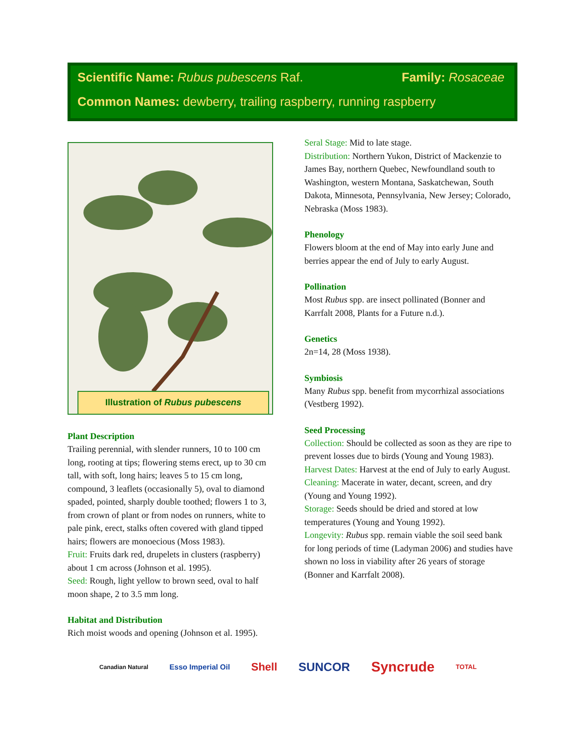Scientific Name: Rubus pubescens Raf. Family: Rosaceae
Common Names: dewberry, trailing raspberry, running raspberry
Illustration of Rubus pubescens
Plant Description
Trailing perennial, with slender runners, 10 to 100 cm long, rooting at tips; flowering stems erect, up to 30 cm tall, with soft, long hairs; leaves 5 to 15 cm long, compound, 3 leaflets (occasionally 5), oval to diamond spaded, pointed, sharply double toothed; flowers 1 to 3, from crown of plant or from nodes on runners, white to pale pink, erect, stalks often covered with gland tipped hairs; flowers are monoecious (Moss 1983).
Fruit: Fruits dark red, drupelets in clusters (raspberry) about 1 cm across (Johnson et al. 1995).
Seed: Rough, light yellow to brown seed, oval to half moon shape, 2 to 3.5 mm long.
Habitat and Distribution
Rich moist woods and opening (Johnson et al. 1995).
Seral Stage: Mid to late stage.
Distribution: Northern Yukon, District of Mackenzie to James Bay, northern Quebec, Newfoundland south to Washington, western Montana, Saskatchewan, South Dakota, Minnesota, Pennsylvania, New Jersey; Colorado, Nebraska (Moss 1983).
Phenology
Flowers bloom at the end of May into early June and berries appear the end of July to early August.
Pollination
Most Rubus spp. are insect pollinated (Bonner and Karrfalt 2008, Plants for a Future n.d.).
Genetics
2n=14, 28 (Moss 1938).
Symbiosis
Many Rubus spp. benefit from mycorrhizal associations (Vestberg 1992).
Seed Processing
Collection: Should be collected as soon as they are ripe to prevent losses due to birds (Young and Young 1983).
Harvest Dates: Harvest at the end of July to early August.
Cleaning: Macerate in water, decant, screen, and dry (Young and Young 1992).
Storage: Seeds should be dried and stored at low temperatures (Young and Young 1992).
Longevity: Rubus spp. remain viable the soil seed bank for long periods of time (Ladyman 2006) and studies have shown no loss in viability after 26 years of storage (Bonner and Karrfalt 2008).
Canadian Natural Esso Imperial Oil Shell SUNCOR Syncrude TOTAL